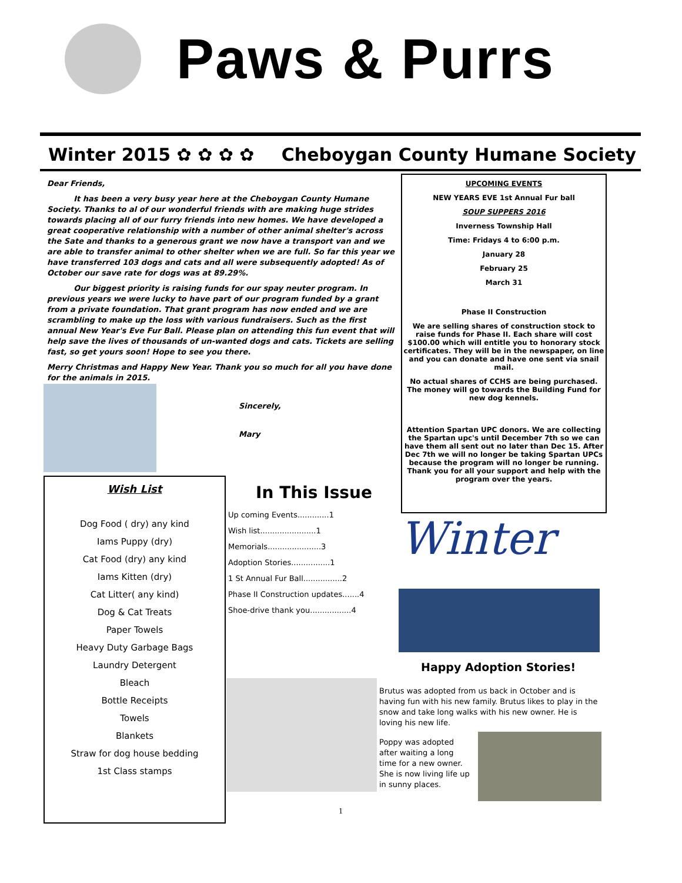Paws & Purrs
Winter 2015 ✿ ✿ ✿ ✿ Cheboygan County Humane Society
Dear Friends,
It has been a very busy year here at the Cheboygan County Humane Society. Thanks to al of our wonderful friends with are making huge strides towards placing all of our furry friends into new homes. We have developed a great cooperative relationship with a number of other animal shelter's across the Sate and thanks to a generous grant we now have a transport van and we are able to transfer animal to other shelter when we are full. So far this year we have transferred 103 dogs and cats and all were subsequently adopted! As of October our save rate for dogs was at 89.29%.
Our biggest priority is raising funds for our spay neuter program. In previous years we were lucky to have part of our program funded by a grant from a private foundation. That grant program has now ended and we are scrambling to make up the loss with various fundraisers. Such as the first annual New Year's Eve Fur Ball. Please plan on attending this fun event that will help save the lives of thousands of un-wanted dogs and cats. Tickets are selling fast, so get yours soon! Hope to see you there.
Merry Christmas and Happy New Year. Thank you so much for all you have done for the animals in 2015.
Sincerely,
Mary
UPCOMING EVENTS
NEW YEARS EVE 1st Annual Fur ball
SOUP SUPPERS 2016
Inverness Township Hall
Time: Fridays 4 to 6:00 p.m.
January 28
February 25
March 31
Phase II Construction
We are selling shares of construction stock to raise funds for Phase II. Each share will cost $100.00 which will entitle you to honorary stock certificates. They will be in the newspaper, on line and you can donate and have one sent via snail mail.
No actual shares of CCHS are being purchased. The money will go towards the Building Fund for new dog kennels.
Attention Spartan UPC donors. We are collecting the Spartan upc's until December 7th so we can have them all sent out no later than Dec 15. After Dec 7th we will no longer be taking Spartan UPCs because the program will no longer be running. Thank you for all your support and help with the program over the years.
Wish List
Dog Food ( dry) any kind
Iams Puppy (dry)
Cat Food (dry) any kind
Iams Kitten (dry)
Cat Litter( any kind)
Dog & Cat Treats
Paper Towels
Heavy Duty Garbage Bags
Laundry Detergent
Bleach
Bottle Receipts
Towels
Blankets
Straw for dog house bedding
1st Class stamps
In This Issue
Up coming Events.............1
Wish list.......................1
Memorials......................3
Adoption Stories................1
1 St Annual Fur Ball................2
Phase II Construction updates.......4
Shoe-drive thank you.................4
Winter
Happy Adoption Stories!
Brutus was adopted from us back in October and is having fun with his new family. Brutus likes to play in the snow and take long walks with his new owner. He is loving his new life.
Poppy was adopted after waiting a long time for a new owner. She is now living life up in sunny places.
1